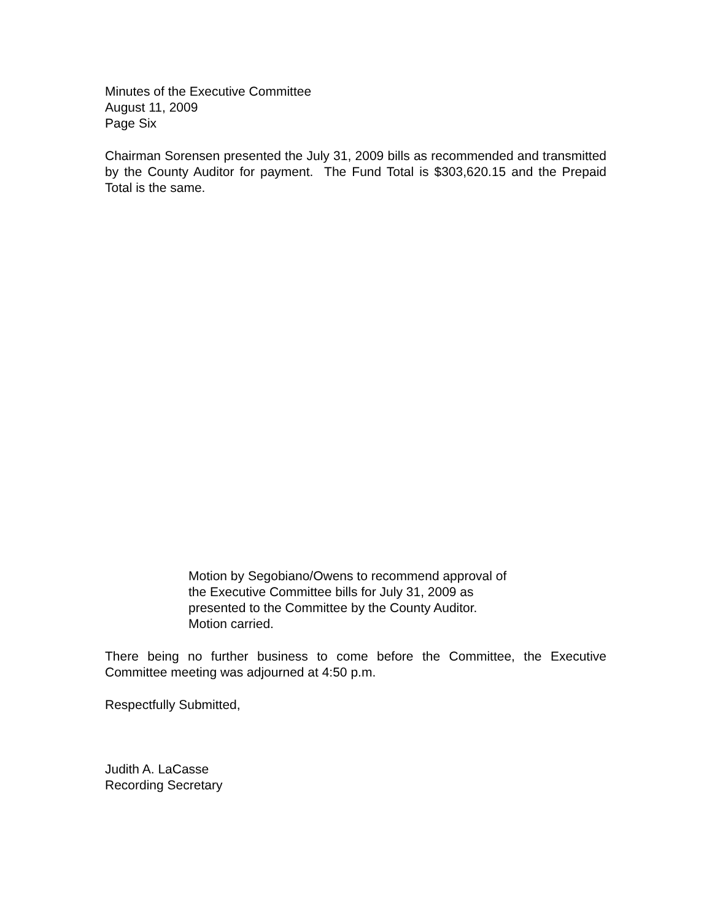Minutes of the Executive Committee
August 11, 2009
Page Six
Chairman Sorensen presented the July 31, 2009 bills as recommended and transmitted by the County Auditor for payment. The Fund Total is $303,620.15 and the Prepaid Total is the same.
Motion by Segobiano/Owens to recommend approval of the Executive Committee bills for July 31, 2009 as presented to the Committee by the County Auditor.
Motion carried.
There being no further business to come before the Committee, the Executive Committee meeting was adjourned at 4:50 p.m.
Respectfully Submitted,
Judith A. LaCasse
Recording Secretary